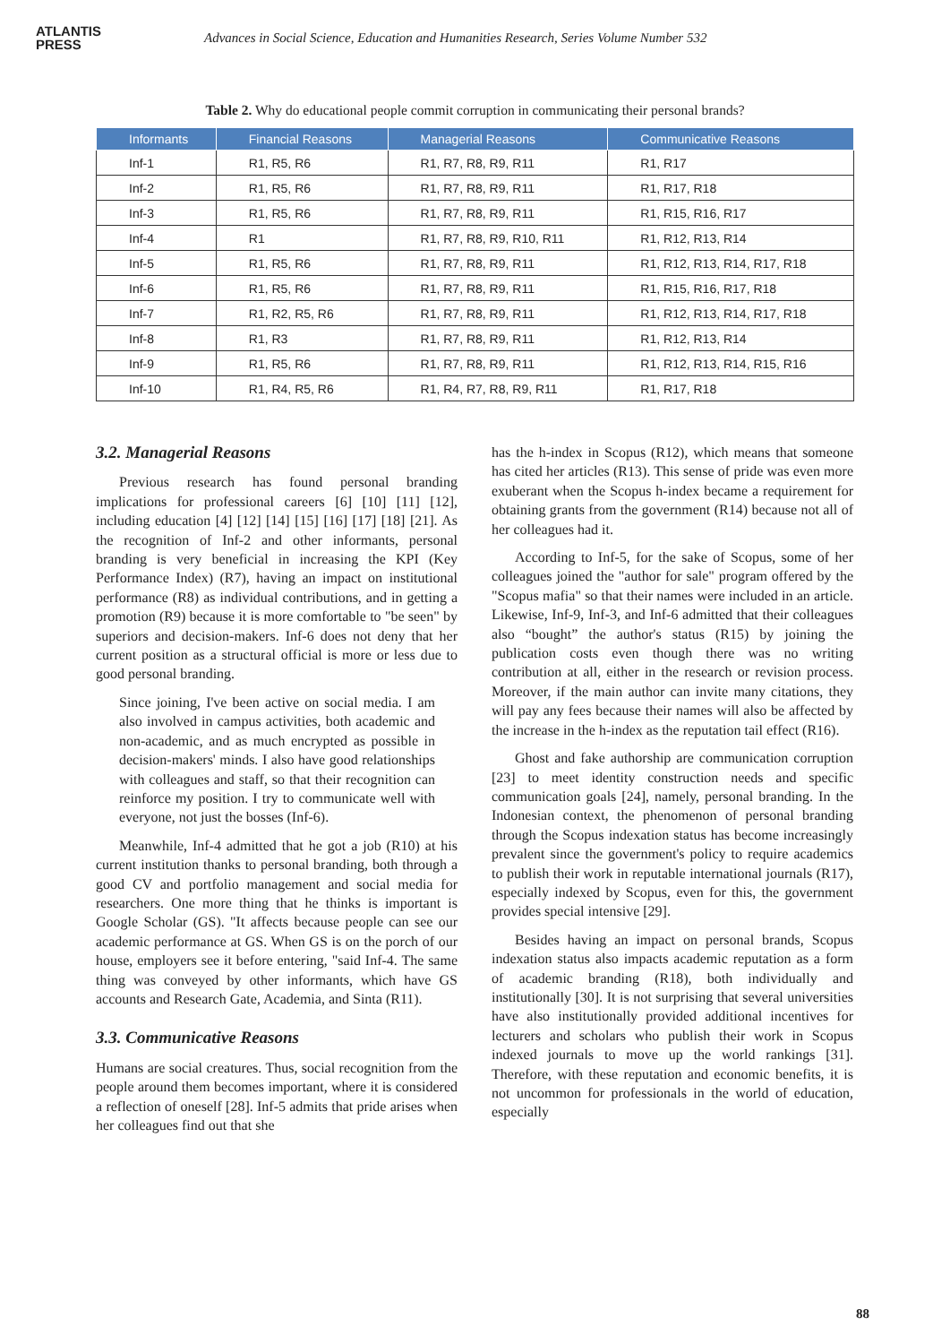ATLANTIS
PRESS
Advances in Social Science, Education and Humanities Research, Series Volume Number 532
Table 2. Why do educational people commit corruption in communicating their personal brands?
| Informants | Financial Reasons | Managerial Reasons | Communicative Reasons |
| --- | --- | --- | --- |
| Inf-1 | R1, R5, R6 | R1, R7, R8, R9, R11 | R1, R17 |
| Inf-2 | R1, R5, R6 | R1, R7, R8, R9, R11 | R1, R17, R18 |
| Inf-3 | R1, R5, R6 | R1, R7, R8, R9, R11 | R1, R15, R16, R17 |
| Inf-4 | R1 | R1, R7, R8, R9, R10, R11 | R1, R12, R13, R14 |
| Inf-5 | R1, R5, R6 | R1, R7, R8, R9, R11 | R1, R12, R13, R14, R17, R18 |
| Inf-6 | R1, R5, R6 | R1, R7, R8, R9, R11 | R1, R15, R16, R17, R18 |
| Inf-7 | R1, R2, R5, R6 | R1, R7, R8, R9, R11 | R1, R12, R13, R14, R17, R18 |
| Inf-8 | R1, R3 | R1, R7, R8, R9, R11 | R1, R12, R13, R14 |
| Inf-9 | R1, R5, R6 | R1, R7, R8, R9, R11 | R1, R12, R13, R14, R15, R16 |
| Inf-10 | R1, R4, R5, R6 | R1, R4, R7, R8, R9, R11 | R1, R17, R18 |
3.2. Managerial Reasons
Previous research has found personal branding implications for professional careers [6] [10] [11] [12], including education [4] [12] [14] [15] [16] [17] [18] [21]. As the recognition of Inf-2 and other informants, personal branding is very beneficial in increasing the KPI (Key Performance Index) (R7), having an impact on institutional performance (R8) as individual contributions, and in getting a promotion (R9) because it is more comfortable to "be seen" by superiors and decision-makers. Inf-6 does not deny that her current position as a structural official is more or less due to good personal branding.
Since joining, I've been active on social media. I am also involved in campus activities, both academic and non-academic, and as much encrypted as possible in decision-makers' minds. I also have good relationships with colleagues and staff, so that their recognition can reinforce my position. I try to communicate well with everyone, not just the bosses (Inf-6).
Meanwhile, Inf-4 admitted that he got a job (R10) at his current institution thanks to personal branding, both through a good CV and portfolio management and social media for researchers. One more thing that he thinks is important is Google Scholar (GS). "It affects because people can see our academic performance at GS. When GS is on the porch of our house, employers see it before entering, "said Inf-4. The same thing was conveyed by other informants, which have GS accounts and Research Gate, Academia, and Sinta (R11).
3.3. Communicative Reasons
Humans are social creatures. Thus, social recognition from the people around them becomes important, where it is considered a reflection of oneself [28]. Inf-5 admits that pride arises when her colleagues find out that she
has the h-index in Scopus (R12), which means that someone has cited her articles (R13). This sense of pride was even more exuberant when the Scopus h-index became a requirement for obtaining grants from the government (R14) because not all of her colleagues had it.
According to Inf-5, for the sake of Scopus, some of her colleagues joined the "author for sale" program offered by the "Scopus mafia" so that their names were included in an article. Likewise, Inf-9, Inf-3, and Inf-6 admitted that their colleagues also “bought” the author's status (R15) by joining the publication costs even though there was no writing contribution at all, either in the research or revision process. Moreover, if the main author can invite many citations, they will pay any fees because their names will also be affected by the increase in the h-index as the reputation tail effect (R16).
Ghost and fake authorship are communication corruption [23] to meet identity construction needs and specific communication goals [24], namely, personal branding. In the Indonesian context, the phenomenon of personal branding through the Scopus indexation status has become increasingly prevalent since the government's policy to require academics to publish their work in reputable international journals (R17), especially indexed by Scopus, even for this, the government provides special intensive [29].
Besides having an impact on personal brands, Scopus indexation status also impacts academic reputation as a form of academic branding (R18), both individually and institutionally [30]. It is not surprising that several universities have also institutionally provided additional incentives for lecturers and scholars who publish their work in Scopus indexed journals to move up the world rankings [31]. Therefore, with these reputation and economic benefits, it is not uncommon for professionals in the world of education, especially
88